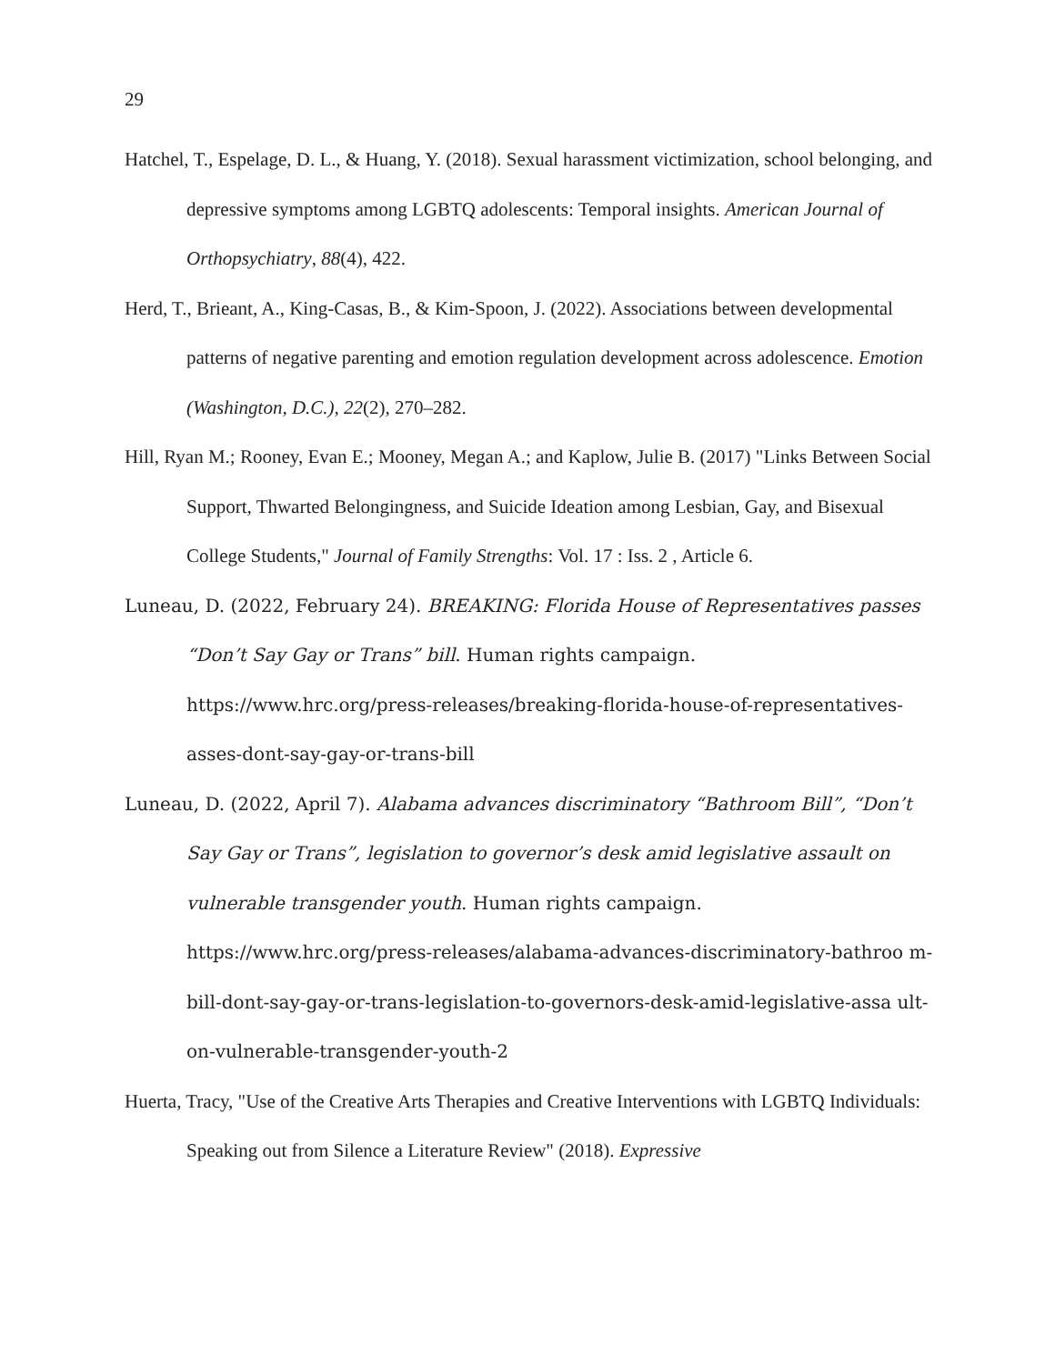29
Hatchel, T., Espelage, D. L., & Huang, Y. (2018). Sexual harassment victimization, school belonging, and depressive symptoms among LGBTQ adolescents: Temporal insights. American Journal of Orthopsychiatry, 88(4), 422.
Herd, T., Brieant, A., King-Casas, B., & Kim-Spoon, J. (2022). Associations between developmental patterns of negative parenting and emotion regulation development across adolescence. Emotion (Washington, D.C.), 22(2), 270–282.
Hill, Ryan M.; Rooney, Evan E.; Mooney, Megan A.; and Kaplow, Julie B. (2017) "Links Between Social Support, Thwarted Belongingness, and Suicide Ideation among Lesbian, Gay, and Bisexual College Students," Journal of Family Strengths: Vol. 17 : Iss. 2 , Article 6.
Luneau, D. (2022, February 24). BREAKING: Florida House of Representatives passes “Don’t Say Gay or Trans” bill. Human rights campaign. https://www.hrc.org/press-releases/breaking-florida-house-of-representatives-asses-dont-say-gay-or-trans-bill
Luneau, D. (2022, April 7). Alabama advances discriminatory “Bathroom Bill”, “Don’t Say Gay or Trans”, legislation to governor’s desk amid legislative assault on vulnerable transgender youth. Human rights campaign. https://www.hrc.org/press-releases/alabama-advances-discriminatory-bathroo m-bill-dont-say-gay-or-trans-legislation-to-governors-desk-amid-legislative-assa ult-on-vulnerable-transgender-youth-2
Huerta, Tracy, "Use of the Creative Arts Therapies and Creative Interventions with LGBTQ Individuals: Speaking out from Silence a Literature Review" (2018). Expressive